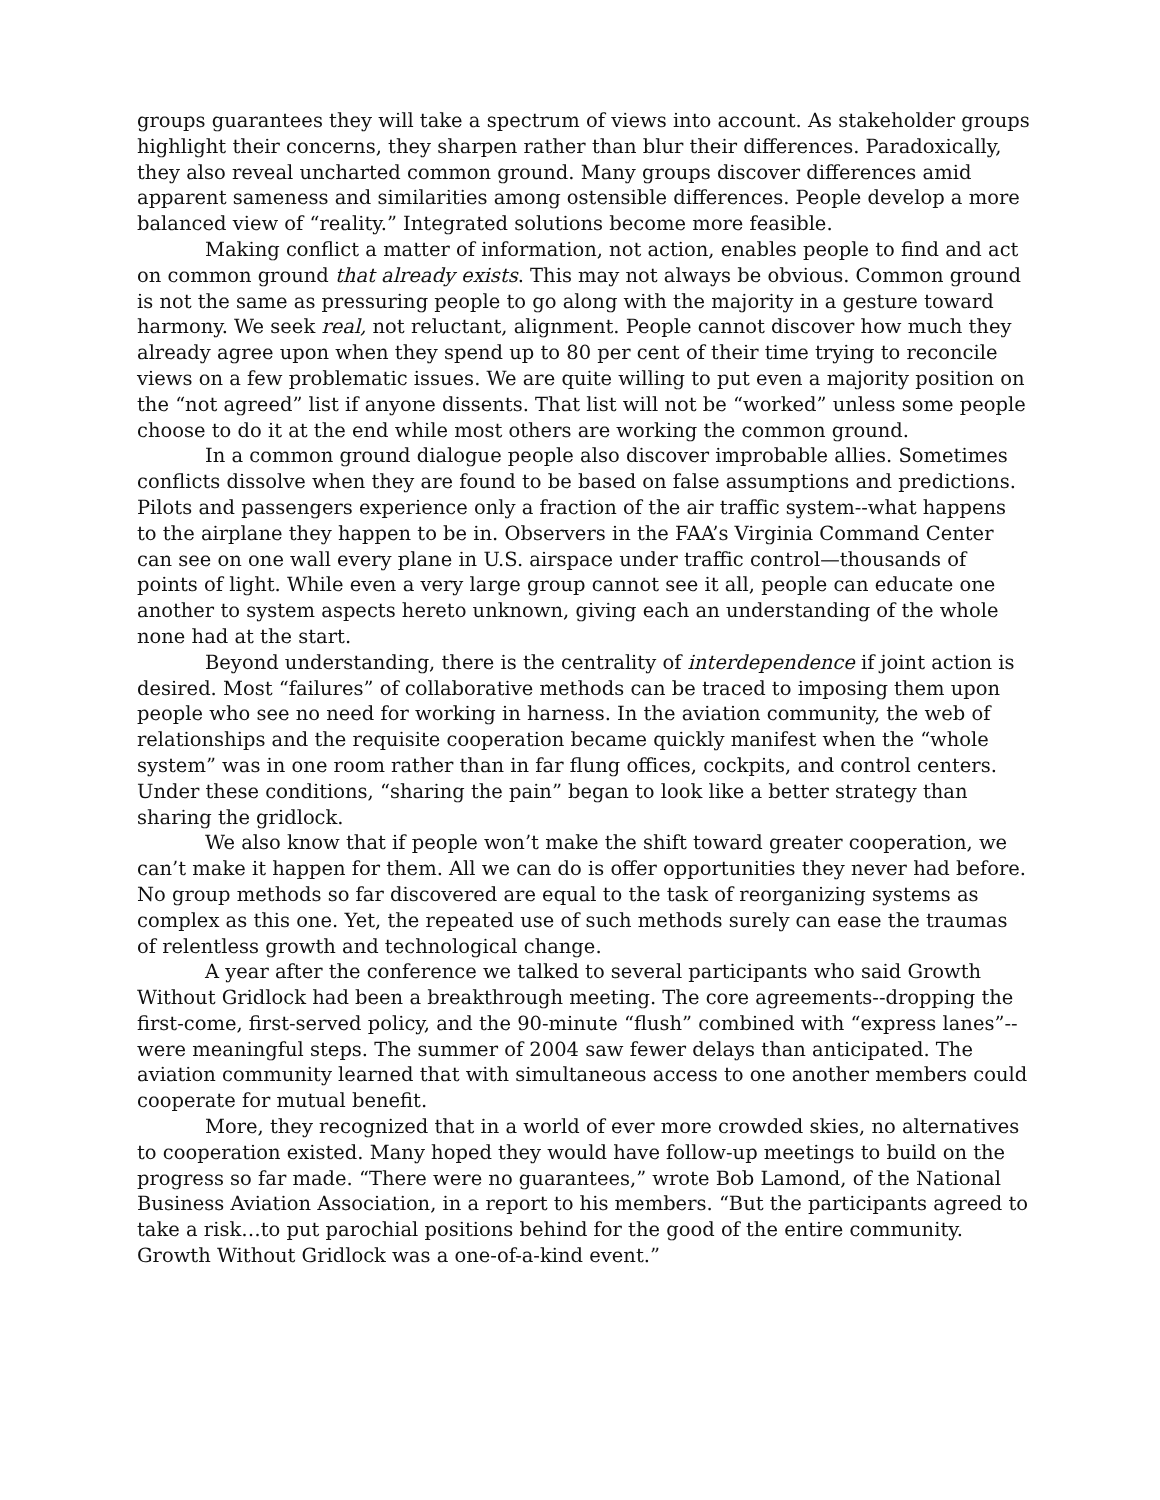groups guarantees they will take a spectrum of views into account. As stakeholder groups highlight their concerns, they sharpen rather than blur their differences. Paradoxically, they also reveal uncharted common ground. Many groups discover differences amid apparent sameness and similarities among ostensible differences. People develop a more balanced view of “reality.” Integrated solutions become more feasible.
Making conflict a matter of information, not action, enables people to find and act on common ground that already exists. This may not always be obvious. Common ground is not the same as pressuring people to go along with the majority in a gesture toward harmony. We seek real, not reluctant, alignment. People cannot discover how much they already agree upon when they spend up to 80 per cent of their time trying to reconcile views on a few problematic issues. We are quite willing to put even a majority position on the “not agreed” list if anyone dissents. That list will not be “worked” unless some people choose to do it at the end while most others are working the common ground.
In a common ground dialogue people also discover improbable allies. Sometimes conflicts dissolve when they are found to be based on false assumptions and predictions. Pilots and passengers experience only a fraction of the air traffic system--what happens to the airplane they happen to be in. Observers in the FAA’s Virginia Command Center can see on one wall every plane in U.S. airspace under traffic control—thousands of points of light. While even a very large group cannot see it all, people can educate one another to system aspects hereto unknown, giving each an understanding of the whole none had at the start.
Beyond understanding, there is the centrality of interdependence if joint action is desired. Most “failures” of collaborative methods can be traced to imposing them upon people who see no need for working in harness. In the aviation community, the web of relationships and the requisite cooperation became quickly manifest when the “whole system” was in one room rather than in far flung offices, cockpits, and control centers. Under these conditions, “sharing the pain” began to look like a better strategy than sharing the gridlock.
We also know that if people won’t make the shift toward greater cooperation, we can’t make it happen for them. All we can do is offer opportunities they never had before. No group methods so far discovered are equal to the task of reorganizing systems as complex as this one. Yet, the repeated use of such methods surely can ease the traumas of relentless growth and technological change.
A year after the conference we talked to several participants who said Growth Without Gridlock had been a breakthrough meeting. The core agreements--dropping the first-come, first-served policy, and the 90-minute “flush” combined with “express lanes”--were meaningful steps. The summer of 2004 saw fewer delays than anticipated. The aviation community learned that with simultaneous access to one another members could cooperate for mutual benefit.
More, they recognized that in a world of ever more crowded skies, no alternatives to cooperation existed. Many hoped they would have follow-up meetings to build on the progress so far made. “There were no guarantees,” wrote Bob Lamond, of the National Business Aviation Association, in a report to his members. “But the participants agreed to take a risk…to put parochial positions behind for the good of the entire community. Growth Without Gridlock was a one-of-a-kind event.”